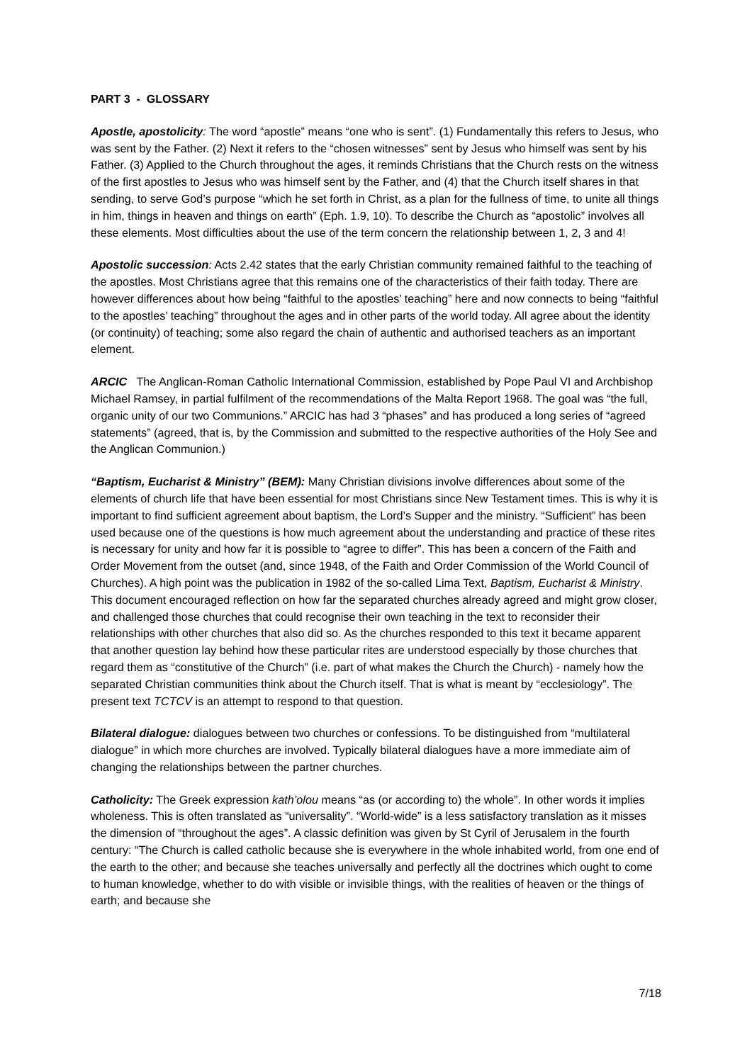PART 3 - GLOSSARY
Apostle, apostolicity: The word “apostle” means “one who is sent”. (1) Fundamentally this refers to Jesus, who was sent by the Father. (2) Next it refers to the “chosen witnesses” sent by Jesus who himself was sent by his Father. (3) Applied to the Church throughout the ages, it reminds Christians that the Church rests on the witness of the first apostles to Jesus who was himself sent by the Father, and (4) that the Church itself shares in that sending, to serve God’s purpose “which he set forth in Christ, as a plan for the fullness of time, to unite all things in him, things in heaven and things on earth” (Eph. 1.9, 10). To describe the Church as “apostolic” involves all these elements. Most difficulties about the use of the term concern the relationship between 1, 2, 3 and 4!
Apostolic succession: Acts 2.42 states that the early Christian community remained faithful to the teaching of the apostles. Most Christians agree that this remains one of the characteristics of their faith today. There are however differences about how being “faithful to the apostles’ teaching” here and now connects to being “faithful to the apostles’ teaching” throughout the ages and in other parts of the world today. All agree about the identity (or continuity) of teaching; some also regard the chain of authentic and authorised teachers as an important element.
ARCIC The Anglican-Roman Catholic International Commission, established by Pope Paul VI and Archbishop Michael Ramsey, in partial fulfilment of the recommendations of the Malta Report 1968. The goal was “the full, organic unity of our two Communions.” ARCIC has had 3 “phases” and has produced a long series of “agreed statements” (agreed, that is, by the Commission and submitted to the respective authorities of the Holy See and the Anglican Communion.)
“Baptism, Eucharist & Ministry” (BEM): Many Christian divisions involve differences about some of the elements of church life that have been essential for most Christians since New Testament times. This is why it is important to find sufficient agreement about baptism, the Lord’s Supper and the ministry. “Sufficient” has been used because one of the questions is how much agreement about the understanding and practice of these rites is necessary for unity and how far it is possible to “agree to differ”. This has been a concern of the Faith and Order Movement from the outset (and, since 1948, of the Faith and Order Commission of the World Council of Churches). A high point was the publication in 1982 of the so-called Lima Text, Baptism, Eucharist & Ministry. This document encouraged reflection on how far the separated churches already agreed and might grow closer, and challenged those churches that could recognise their own teaching in the text to reconsider their relationships with other churches that also did so. As the churches responded to this text it became apparent that another question lay behind how these particular rites are understood especially by those churches that regard them as “constitutive of the Church” (i.e. part of what makes the Church the Church) - namely how the separated Christian communities think about the Church itself. That is what is meant by “ecclesiology”. The present text TCTCV is an attempt to respond to that question.
Bilateral dialogue: dialogues between two churches or confessions. To be distinguished from “multilateral dialogue” in which more churches are involved. Typically bilateral dialogues have a more immediate aim of changing the relationships between the partner churches.
Catholicity: The Greek expression kath’olou means “as (or according to) the whole”. In other words it implies wholeness. This is often translated as “universality”. “World-wide” is a less satisfactory translation as it misses the dimension of “throughout the ages”. A classic definition was given by St Cyril of Jerusalem in the fourth century: “The Church is called catholic because she is everywhere in the whole inhabited world, from one end of the earth to the other; and because she teaches universally and perfectly all the doctrines which ought to come to human knowledge, whether to do with visible or invisible things, with the realities of heaven or the things of earth; and because she
7/18